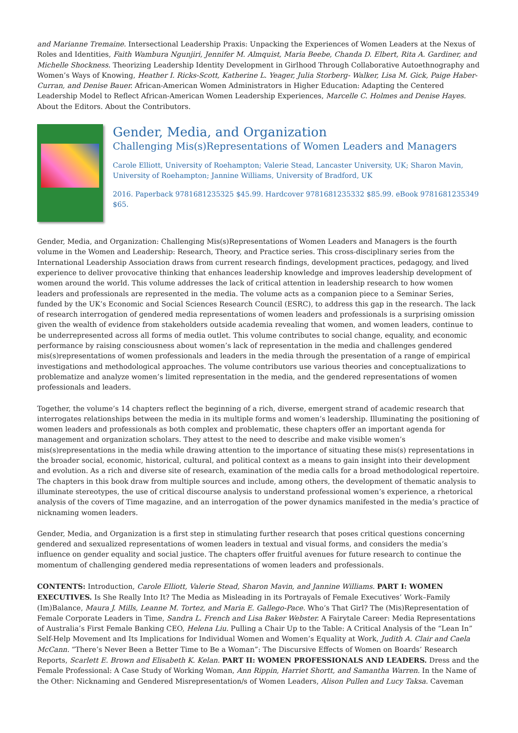and Marianne Tremaine. Intersectional Leadership Praxis: Unpacking the Experiences of Women Leaders at the Nexus of Roles and Identities, Faith Wambura Ngunjiri, Jennifer M. Almquist, Maria Beebe, Chanda D. Elbert, Rita A. Gardiner, and Michelle Shockness. Theorizing Leadership Identity Development in Girlhood Through Collaborative Autoethnography and Women’s Ways of Knowing, Heather I. Ricks-Scott, Katherine L. Yeager, Julia Storberg- Walker, Lisa M. Gick, Paige Haber-Curran, and Denise Bauer. African-American Women Administrators in Higher Education: Adapting the Centered Leadership Model to Reflect African-American Women Leadership Experiences, Marcelle C. Holmes and Denise Hayes. About the Editors. About the Contributors.
Gender, Media, and Organization
Challenging Mis(s)Representations of Women Leaders and Managers
Carole Elliott, University of Roehampton; Valerie Stead, Lancaster University, UK; Sharon Mavin, University of Roehampton; Jannine Williams, University of Bradford, UK
2016. Paperback 9781681235325 $45.99. Hardcover 9781681235332 $85.99. eBook 9781681235349 $65.
Gender, Media, and Organization: Challenging Mis(s)Representations of Women Leaders and Managers is the fourth volume in the Women and Leadership: Research, Theory, and Practice series. This cross-disciplinary series from the International Leadership Association draws from current research findings, development practices, pedagogy, and lived experience to deliver provocative thinking that enhances leadership knowledge and improves leadership development of women around the world. This volume addresses the lack of critical attention in leadership research to how women leaders and professionals are represented in the media. The volume acts as a companion piece to a Seminar Series, funded by the UK’s Economic and Social Sciences Research Council (ESRC), to address this gap in the research. The lack of research interrogation of gendered media representations of women leaders and professionals is a surprising omission given the wealth of evidence from stakeholders outside academia revealing that women, and women leaders, continue to be underrepresented across all forms of media outlet. This volume contributes to social change, equality, and economic performance by raising consciousness about women’s lack of representation in the media and challenges gendered mis(s)representations of women professionals and leaders in the media through the presentation of a range of empirical investigations and methodological approaches. The volume contributors use various theories and conceptualizations to problematize and analyze women’s limited representation in the media, and the gendered representations of women professionals and leaders.
Together, the volume’s 14 chapters reflect the beginning of a rich, diverse, emergent strand of academic research that interrogates relationships between the media in its multiple forms and women’s leadership. Illuminating the positioning of women leaders and professionals as both complex and problematic, these chapters offer an important agenda for management and organization scholars. They attest to the need to describe and make visible women’s mis(s)representations in the media while drawing attention to the importance of situating these mis(s) representations in the broader social, economic, historical, cultural, and political context as a means to gain insight into their development and evolution. As a rich and diverse site of research, examination of the media calls for a broad methodological repertoire. The chapters in this book draw from multiple sources and include, among others, the development of thematic analysis to illuminate stereotypes, the use of critical discourse analysis to understand professional women’s experience, a rhetorical analysis of the covers of Time magazine, and an interrogation of the power dynamics manifested in the media’s practice of nicknaming women leaders.
Gender, Media, and Organization is a first step in stimulating further research that poses critical questions concerning gendered and sexualized representations of women leaders in textual and visual forms, and considers the media’s influence on gender equality and social justice. The chapters offer fruitful avenues for future research to continue the momentum of challenging gendered media representations of women leaders and professionals.
CONTENTS: Introduction, Carole Elliott, Valerie Stead, Sharon Mavin, and Jannine Williams. PART I: WOMEN EXECUTIVES. Is She Really Into It? The Media as Misleading in its Portrayals of Female Executives’ Work–Family (Im)Balance, Maura J. Mills, Leanne M. Tortez, and Maria E. Gallego-Pace. Who’s That Girl? The (Mis)Representation of Female Corporate Leaders in Time, Sandra L. French and Lisa Baker Webster. A Fairytale Career: Media Representations of Australia’s First Female Banking CEO, Helena Liu. Pulling a Chair Up to the Table: A Critical Analysis of the “Lean In” Self-Help Movement and Its Implications for Individual Women and Women’s Equality at Work, Judith A. Clair and Caela McCann. “There’s Never Been a Better Time to Be a Woman”: The Discursive Effects of Women on Boards’ Research Reports, Scarlett E. Brown and Elisabeth K. Kelan. PART II: WOMEN PROFESSIONALS AND LEADERS. Dress and the Female Professional: A Case Study of Working Woman, Ann Rippin, Harriet Shortt, and Samantha Warren. In the Name of the Other: Nicknaming and Gendered Misrepresentation/s of Women Leaders, Alison Pullen and Lucy Taksa. Caveman